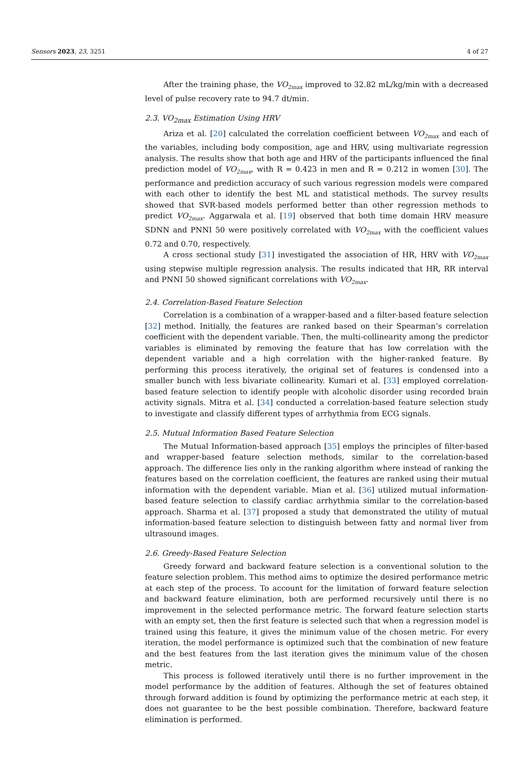Sensors 2023, 23, 3251 4 of 27
After the training phase, the VO<sub>2max</sub> improved to 32.82 mL/kg/min with a decreased level of pulse recovery rate to 94.7 dt/min.
2.3. VO<sub>2max</sub> Estimation Using HRV
Ariza et al. [20] calculated the correlation coefficient between VO<sub>2max</sub> and each of the variables, including body composition, age and HRV, using multivariate regression analysis. The results show that both age and HRV of the participants influenced the final prediction model of VO<sub>2max</sub>, with R = 0.423 in men and R = 0.212 in women [30]. The performance and prediction accuracy of such various regression models were compared with each other to identify the best ML and statistical methods. The survey results showed that SVR-based models performed better than other regression methods to predict VO<sub>2max</sub>. Aggarwala et al. [19] observed that both time domain HRV measure SDNN and PNNI 50 were positively correlated with VO<sub>2max</sub> with the coefficient values 0.72 and 0.70, respectively.
A cross sectional study [31] investigated the association of HR, HRV with VO<sub>2max</sub> using stepwise multiple regression analysis. The results indicated that HR, RR interval and PNNI 50 showed significant correlations with VO<sub>2max</sub>.
2.4. Correlation-Based Feature Selection
Correlation is a combination of a wrapper-based and a filter-based feature selection [32] method. Initially, the features are ranked based on their Spearman’s correlation coefficient with the dependent variable. Then, the multi-collinearity among the predictor variables is eliminated by removing the feature that has low correlation with the dependent variable and a high correlation with the higher-ranked feature. By performing this process iteratively, the original set of features is condensed into a smaller bunch with less bivariate collinearity. Kumari et al. [33] employed correlation-based feature selection to identify people with alcoholic disorder using recorded brain activity signals. Mitra et al. [34] conducted a correlation-based feature selection study to investigate and classify different types of arrhythmia from ECG signals.
2.5. Mutual Information Based Feature Selection
The Mutual Information-based approach [35] employs the principles of filter-based and wrapper-based feature selection methods, similar to the correlation-based approach. The difference lies only in the ranking algorithm where instead of ranking the features based on the correlation coefficient, the features are ranked using their mutual information with the dependent variable. Mian et al. [36] utilized mutual information-based feature selection to classify cardiac arrhythmia similar to the correlation-based approach. Sharma et al. [37] proposed a study that demonstrated the utility of mutual information-based feature selection to distinguish between fatty and normal liver from ultrasound images.
2.6. Greedy-Based Feature Selection
Greedy forward and backward feature selection is a conventional solution to the feature selection problem. This method aims to optimize the desired performance metric at each step of the process. To account for the limitation of forward feature selection and backward feature elimination, both are performed recursively until there is no improvement in the selected performance metric. The forward feature selection starts with an empty set, then the first feature is selected such that when a regression model is trained using this feature, it gives the minimum value of the chosen metric. For every iteration, the model performance is optimized such that the combination of new feature and the best features from the last iteration gives the minimum value of the chosen metric.
This process is followed iteratively until there is no further improvement in the model performance by the addition of features. Although the set of features obtained through forward addition is found by optimizing the performance metric at each step, it does not guarantee to be the best possible combination. Therefore, backward feature elimination is performed.